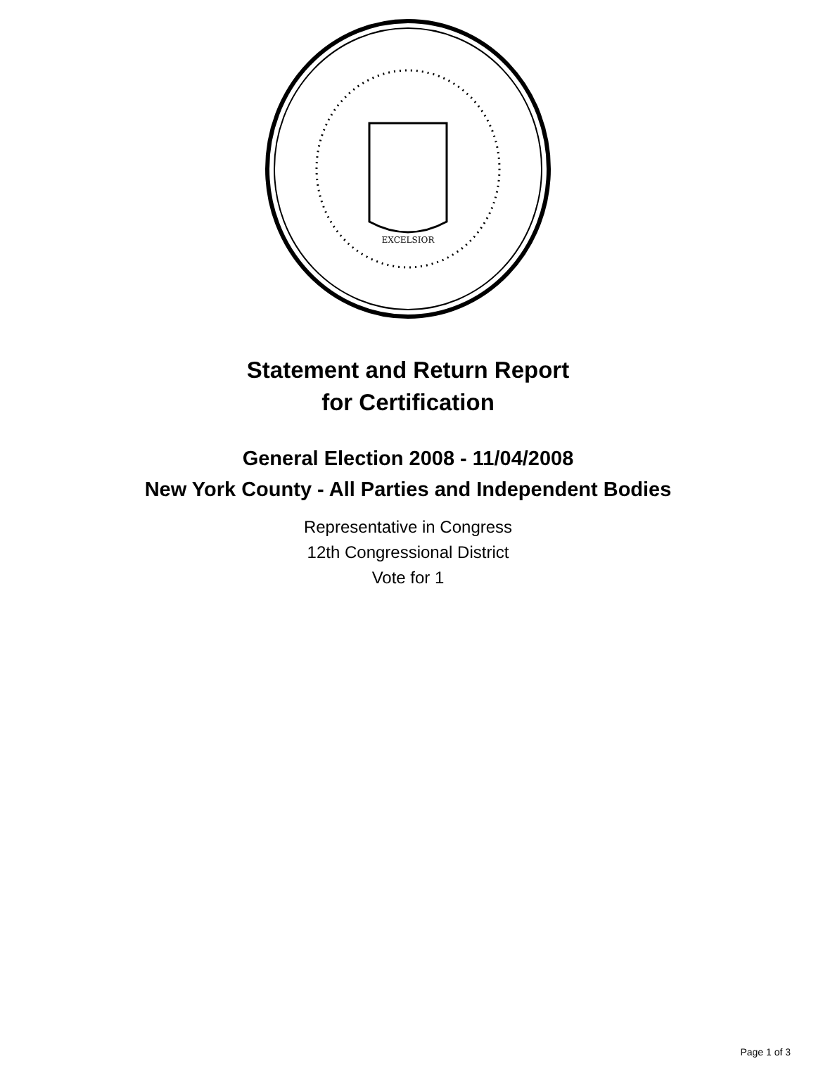EXCELSIOR
Statement and Return Report
for Certification
General Election 2008 - 11/04/2008
New York County - All Parties and Independent Bodies
Representative in Congress
12th Congressional District
Vote for 1
Page 1 of 3